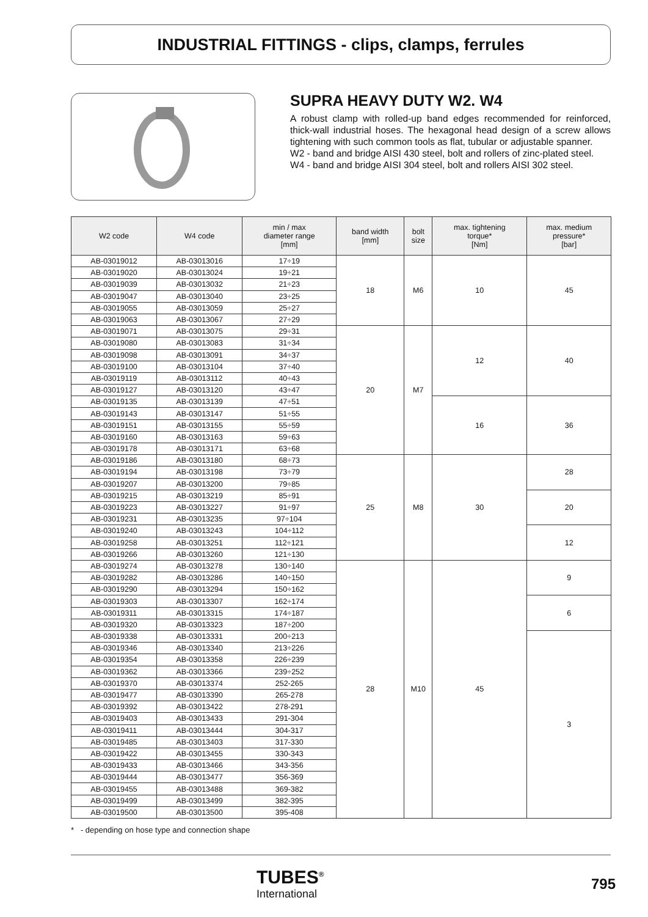INDUSTRIAL FITTINGS - clips, clamps, ferrules
SUPRA HEAVY DUTY W2. W4
A robust clamp with rolled-up band edges recommended for reinforced, thick-wall industrial hoses. The hexagonal head design of a screw allows tightening with such common tools as flat, tubular or adjustable spanner.
W2 - band and bridge AISI 430 steel, bolt and rollers of zinc-plated steel.
W4 - band and bridge AISI 304 steel, bolt and rollers AISI 302 steel.
| W2 code | W4 code | min / max diameter range [mm] | band width [mm] | bolt size | max. tightening torque* [Nm] | max. medium pressure* [bar] |
| --- | --- | --- | --- | --- | --- | --- |
| AB-03019012 | AB-03013016 | 17÷19 | 18 | M6 | 10 | 45 |
| AB-03019020 | AB-03013024 | 19÷21 | | | | |
| AB-03019039 | AB-03013032 | 21÷23 | | | | |
| AB-03019047 | AB-03013040 | 23÷25 | | | | |
| AB-03019055 | AB-03013059 | 25÷27 | | | | |
| AB-03019063 | AB-03013067 | 27÷29 | | | | |
| AB-03019071 | AB-03013075 | 29÷31 | 20 | M7 | 12 | 40 |
| AB-03019080 | AB-03013083 | 31÷34 | | | | |
| AB-03019098 | AB-03013091 | 34÷37 | | | | |
| AB-03019100 | AB-03013104 | 37÷40 | | | | |
| AB-03019119 | AB-03013112 | 40÷43 | | | | |
| AB-03019127 | AB-03013120 | 43÷47 | | | | |
| AB-03019135 | AB-03013139 | 47÷51 | | | 16 | 36 |
| AB-03019143 | AB-03013147 | 51÷55 | | | | |
| AB-03019151 | AB-03013155 | 55÷59 | | | | |
| AB-03019160 | AB-03013163 | 59÷63 | | | | |
| AB-03019178 | AB-03013171 | 63÷68 | | | | |
| AB-03019186 | AB-03013180 | 68÷73 | 25 | M8 | 30 | 28 |
| AB-03019194 | AB-03013198 | 73÷79 | | | | |
| AB-03019207 | AB-03013200 | 79÷85 | | | | |
| AB-03019215 | AB-03013219 | 85÷91 | | | | 20 |
| AB-03019223 | AB-03013227 | 91÷97 | | | | |
| AB-03019231 | AB-03013235 | 97÷104 | | | | |
| AB-03019240 | AB-03013243 | 104÷112 | | | | 12 |
| AB-03019258 | AB-03013251 | 112÷121 | | | | |
| AB-03019266 | AB-03013260 | 121÷130 | | | | |
| AB-03019274 | AB-03013278 | 130÷140 | 28 | M10 | 45 | 9 |
| AB-03019282 | AB-03013286 | 140÷150 | | | | |
| AB-03019290 | AB-03013294 | 150÷162 | | | | |
| AB-03019303 | AB-03013307 | 162÷174 | | | | 6 |
| AB-03019311 | AB-03013315 | 174÷187 | | | | |
| AB-03019320 | AB-03013323 | 187÷200 | | | | |
| AB-03019338 | AB-03013331 | 200÷213 | | | | 3 |
| AB-03019346 | AB-03013340 | 213÷226 | | | | |
| AB-03019354 | AB-03013358 | 226÷239 | | | | |
| AB-03019362 | AB-03013366 | 239÷252 | | | | |
| AB-03019370 | AB-03013374 | 252-265 | | | | |
| AB-03019477 | AB-03013390 | 265-278 | | | | |
| AB-03019392 | AB-03013422 | 278-291 | | | | |
| AB-03019403 | AB-03013433 | 291-304 | | | | |
| AB-03019411 | AB-03013444 | 304-317 | | | | |
| AB-03019485 | AB-03013403 | 317-330 | | | | |
| AB-03019422 | AB-03013455 | 330-343 | | | | |
| AB-03019433 | AB-03013466 | 343-356 | | | | |
| AB-03019444 | AB-03013477 | 356-369 | | | | |
| AB-03019455 | AB-03013488 | 369-382 | | | | |
| AB-03019499 | AB-03013499 | 382-395 | | | | |
| AB-03019500 | AB-03013500 | 395-408 | | | | |
* - depending on hose type and connection shape
TUBES<sup>®</sup>
International
795